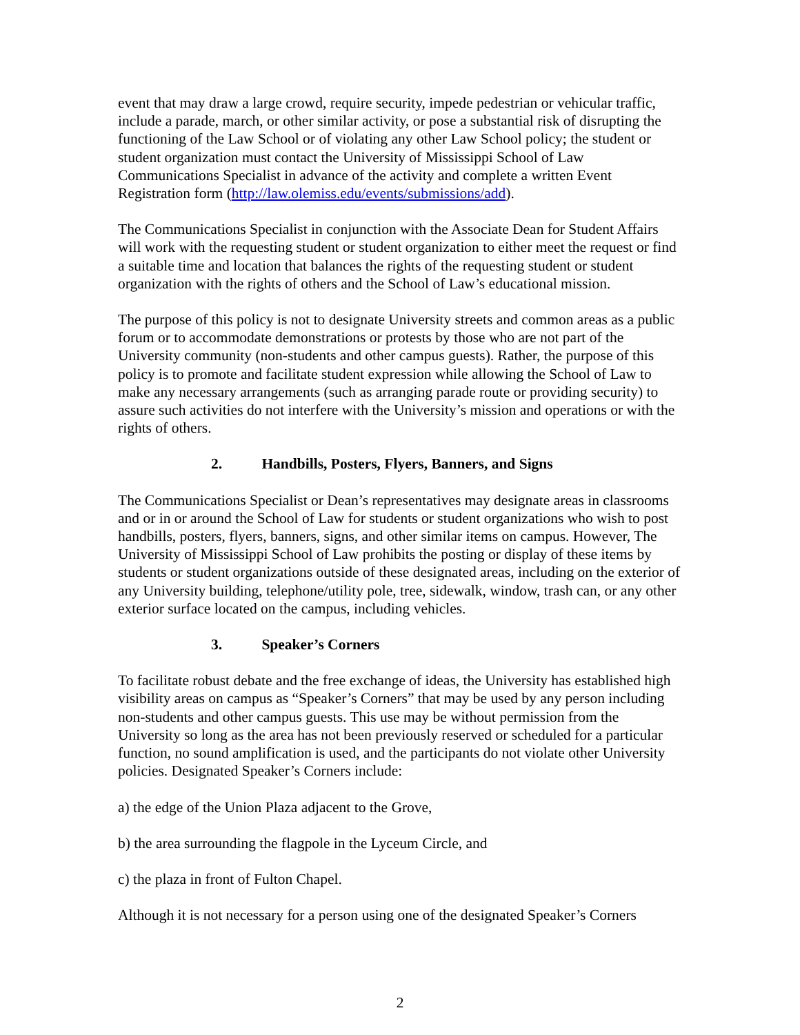event that may draw a large crowd, require security, impede pedestrian or vehicular traffic, include a parade, march, or other similar activity, or pose a substantial risk of disrupting the functioning of the Law School or of violating any other Law School policy; the student or student organization must contact the University of Mississippi School of Law Communications Specialist in advance of the activity and complete a written Event Registration form (http://law.olemiss.edu/events/submissions/add).
The Communications Specialist in conjunction with the Associate Dean for Student Affairs will work with the requesting student or student organization to either meet the request or find a suitable time and location that balances the rights of the requesting student or student organization with the rights of others and the School of Law’s educational mission.
The purpose of this policy is not to designate University streets and common areas as a public forum or to accommodate demonstrations or protests by those who are not part of the University community (non-students and other campus guests). Rather, the purpose of this policy is to promote and facilitate student expression while allowing the School of Law to make any necessary arrangements (such as arranging parade route or providing security) to assure such activities do not interfere with the University’s mission and operations or with the rights of others.
2. Handbills, Posters, Flyers, Banners, and Signs
The Communications Specialist or Dean’s representatives may designate areas in classrooms and or in or around the School of Law for students or student organizations who wish to post handbills, posters, flyers, banners, signs, and other similar items on campus. However, The University of Mississippi School of Law prohibits the posting or display of these items by students or student organizations outside of these designated areas, including on the exterior of any University building, telephone/utility pole, tree, sidewalk, window, trash can, or any other exterior surface located on the campus, including vehicles.
3. Speaker’s Corners
To facilitate robust debate and the free exchange of ideas, the University has established high visibility areas on campus as “Speaker’s Corners” that may be used by any person including non-students and other campus guests. This use may be without permission from the University so long as the area has not been previously reserved or scheduled for a particular function, no sound amplification is used, and the participants do not violate other University policies. Designated Speaker’s Corners include:
a) the edge of the Union Plaza adjacent to the Grove,
b) the area surrounding the flagpole in the Lyceum Circle, and
c) the plaza in front of Fulton Chapel.
Although it is not necessary for a person using one of the designated Speaker’s Corners
2